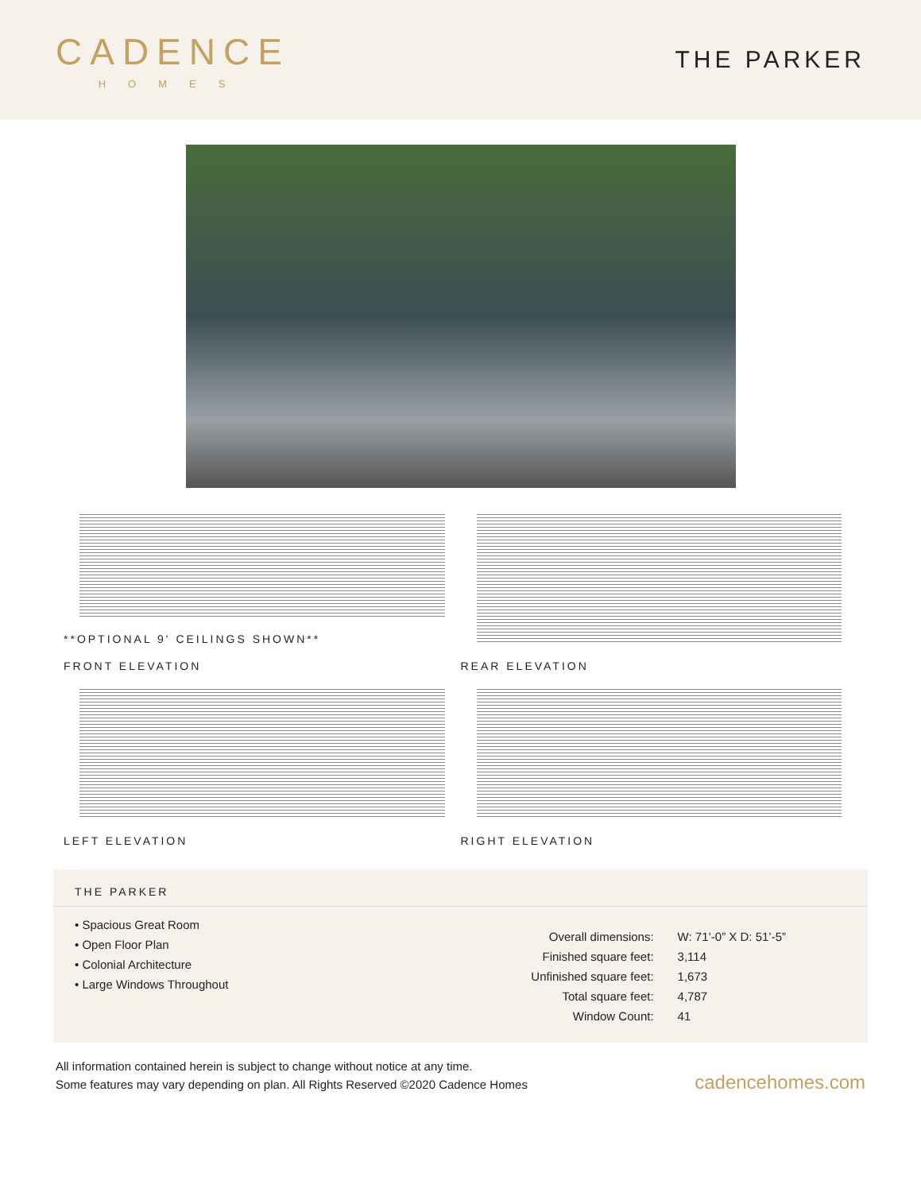CADENCE
HOMES
THE PARKER
**OPTIONAL 9' CEILINGS SHOWN**
FRONT ELEVATION
REAR ELEVATION
LEFT ELEVATION
RIGHT ELEVATION
THE PARKER
• Spacious Great Room
• Open Floor Plan
• Colonial Architecture
• Large Windows Throughout
| Overall dimensions: | W: 71’-0” X D: 51’-5” |
| Finished square feet: | 3,114 |
| Unfinished square feet: | 1,673 |
| Total square feet: | 4,787 |
| Window Count: | 41 |
All information contained herein is subject to change without notice at any time.
Some features may vary depending on plan. All Rights Reserved ©2020 Cadence Homes
cadencehomes.com